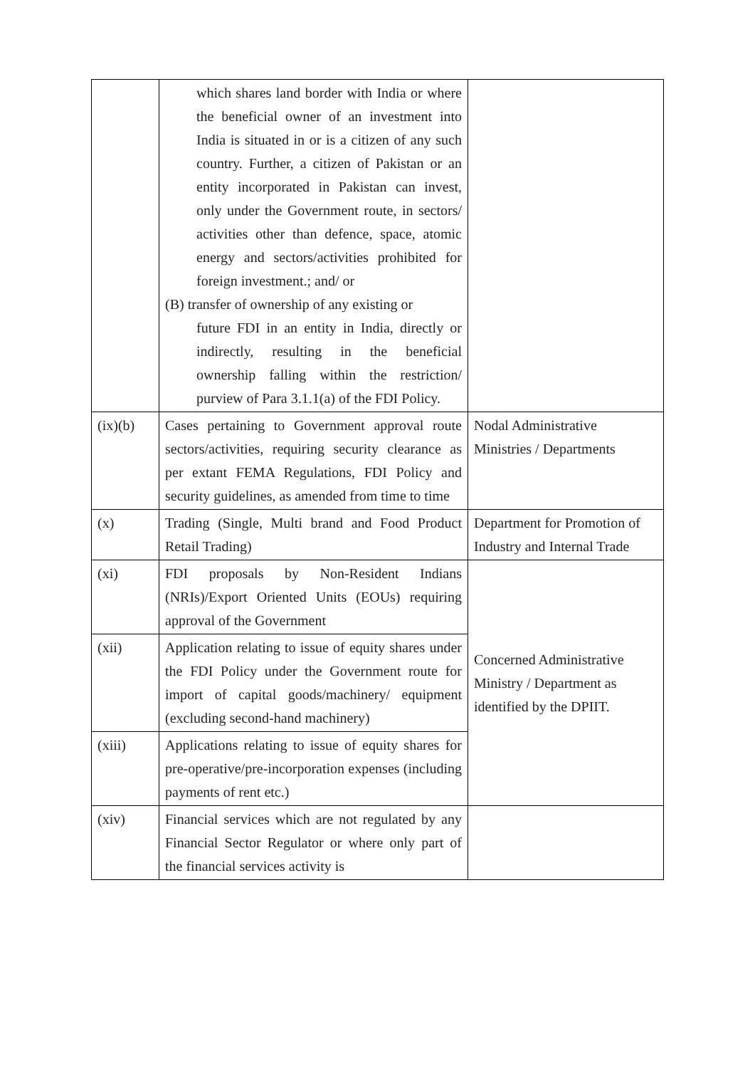| | which shares land border with India or where the beneficial owner of an investment into India is situated in or is a citizen of any such country. Further, a citizen of Pakistan or an entity incorporated in Pakistan can invest, only under the Government route, in sectors/ activities other than defence, space, atomic energy and sectors/activities prohibited for foreign investment.; and/ or (B) transfer of ownership of any existing or future FDI in an entity in India, directly or indirectly, resulting in the beneficial ownership falling within the restriction/ purview of Para 3.1.1(a) of the FDI Policy. | |
| (ix)(b) | Cases pertaining to Government approval route sectors/activities, requiring security clearance as per extant FEMA Regulations, FDI Policy and security guidelines, as amended from time to time | Nodal Administrative Ministries / Departments |
| (x) | Trading (Single, Multi brand and Food Product Retail Trading) | Department for Promotion of Industry and Internal Trade |
| (xi) | FDI proposals by Non-Resident Indians (NRIs)/Export Oriented Units (EOUs) requiring approval of the Government | Concerned Administrative Ministry / Department as identified by the DPIIT. |
| (xii) | Application relating to issue of equity shares under the FDI Policy under the Government route for import of capital goods/machinery/ equipment (excluding second-hand machinery) | |
| (xiii) | Applications relating to issue of equity shares for pre-operative/pre-incorporation expenses (including payments of rent etc.) | |
| (xiv) | Financial services which are not regulated by any Financial Sector Regulator or where only part of the financial services activity is | |